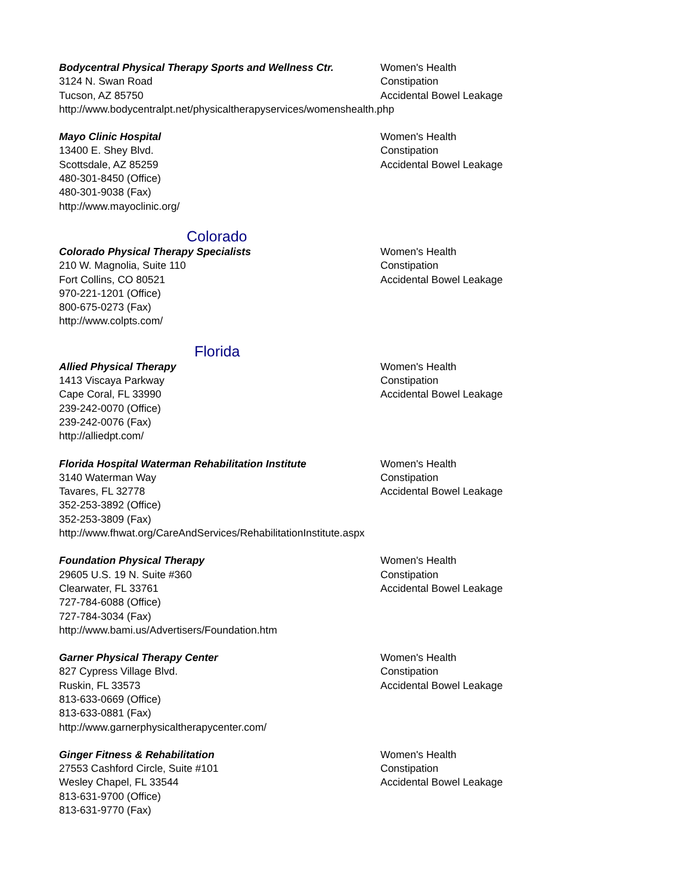Bodycentral Physical Therapy Sports and Wellness Ctr.
3124 N. Swan Road
Tucson, AZ 85750
http://www.bodycentralpt.net/physicaltherapyservices/womenshealth.php
Women's Health
Constipation
Accidental Bowel Leakage
Mayo Clinic Hospital
13400 E. Shey Blvd.
Scottsdale, AZ 85259
480-301-8450 (Office)
480-301-9038 (Fax)
http://www.mayoclinic.org/
Women's Health
Constipation
Accidental Bowel Leakage
Colorado
Colorado Physical Therapy Specialists
210 W. Magnolia, Suite 110
Fort Collins, CO 80521
970-221-1201 (Office)
800-675-0273 (Fax)
http://www.colpts.com/
Women's Health
Constipation
Accidental Bowel Leakage
Florida
Allied Physical Therapy
1413 Viscaya Parkway
Cape Coral, FL 33990
239-242-0070 (Office)
239-242-0076 (Fax)
http://alliedpt.com/
Women's Health
Constipation
Accidental Bowel Leakage
Florida Hospital Waterman Rehabilitation Institute
3140 Waterman Way
Tavares, FL 32778
352-253-3892 (Office)
352-253-3809 (Fax)
http://www.fhwat.org/CareAndServices/RehabilitationInstitute.aspx
Women's Health
Constipation
Accidental Bowel Leakage
Foundation Physical Therapy
29605 U.S. 19 N. Suite #360
Clearwater, FL 33761
727-784-6088 (Office)
727-784-3034 (Fax)
http://www.bami.us/Advertisers/Foundation.htm
Women's Health
Constipation
Accidental Bowel Leakage
Garner Physical Therapy Center
827 Cypress Village Blvd.
Ruskin, FL 33573
813-633-0669 (Office)
813-633-0881 (Fax)
http://www.garnerphysicaltherapycenter.com/
Women's Health
Constipation
Accidental Bowel Leakage
Ginger Fitness & Rehabilitation
27553 Cashford Circle, Suite #101
Wesley Chapel, FL 33544
813-631-9700 (Office)
813-631-9770 (Fax)
Women's Health
Constipation
Accidental Bowel Leakage